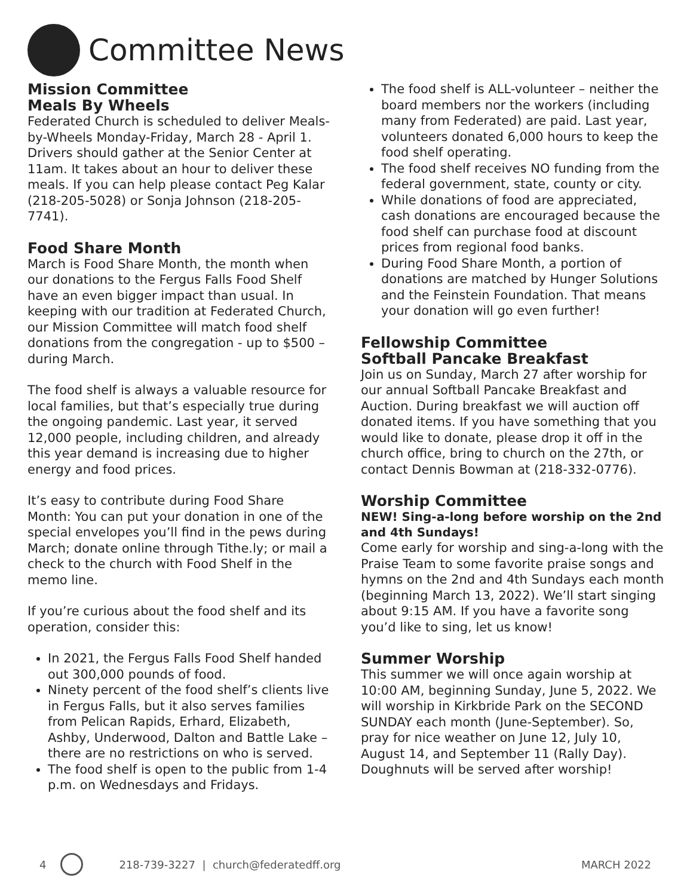Committee News
Mission Committee
Meals By Wheels
Federated Church is scheduled to deliver Meals-by-Wheels Monday-Friday, March 28 - April 1. Drivers should gather at the Senior Center at 11am. It takes about an hour to deliver these meals. If you can help please contact Peg Kalar (218-205-5028) or Sonja Johnson (218-205-7741).
Food Share Month
March is Food Share Month, the month when our donations to the Fergus Falls Food Shelf have an even bigger impact than usual. In keeping with our tradition at Federated Church, our Mission Committee will match food shelf donations from the congregation - up to $500 – during March.
The food shelf is always a valuable resource for local families, but that’s especially true during the ongoing pandemic. Last year, it served 12,000 people, including children, and already this year demand is increasing due to higher energy and food prices.
It’s easy to contribute during Food Share Month: You can put your donation in one of the special envelopes you’ll find in the pews during March; donate online through Tithe.ly; or mail a check to the church with Food Shelf in the memo line.
If you’re curious about the food shelf and its operation, consider this:
In 2021, the Fergus Falls Food Shelf handed out 300,000 pounds of food.
Ninety percent of the food shelf’s clients live in Fergus Falls, but it also serves families from Pelican Rapids, Erhard, Elizabeth, Ashby, Underwood, Dalton and Battle Lake – there are no restrictions on who is served.
The food shelf is open to the public from 1-4 p.m. on Wednesdays and Fridays.
The food shelf is ALL-volunteer – neither the board members nor the workers (including many from Federated) are paid. Last year, volunteers donated 6,000 hours to keep the food shelf operating.
The food shelf receives NO funding from the federal government, state, county or city.
While donations of food are appreciated, cash donations are encouraged because the food shelf can purchase food at discount prices from regional food banks.
During Food Share Month, a portion of donations are matched by Hunger Solutions and the Feinstein Foundation. That means your donation will go even further!
Fellowship Committee
Softball Pancake Breakfast
Join us on Sunday, March 27 after worship for our annual Softball Pancake Breakfast and Auction. During breakfast we will auction off donated items. If you have something that you would like to donate, please drop it off in the church office, bring to church on the 27th, or contact Dennis Bowman at (218-332-0776).
Worship Committee
NEW! Sing-a-long before worship on the 2nd and 4th Sundays!
Come early for worship and sing-a-long with the Praise Team to some favorite praise songs and hymns on the 2nd and 4th Sundays each month (beginning March 13, 2022). We’ll start singing about 9:15 AM. If you have a favorite song you’d like to sing, let us know!
Summer Worship
This summer we will once again worship at 10:00 AM, beginning Sunday, June 5, 2022. We will worship in Kirkbride Park on the SECOND SUNDAY each month (June-September). So, pray for nice weather on June 12, July 10, August 14, and September 11 (Rally Day). Doughnuts will be served after worship!
4
218-739-3227 | church@federatedff.org MARCH 2022